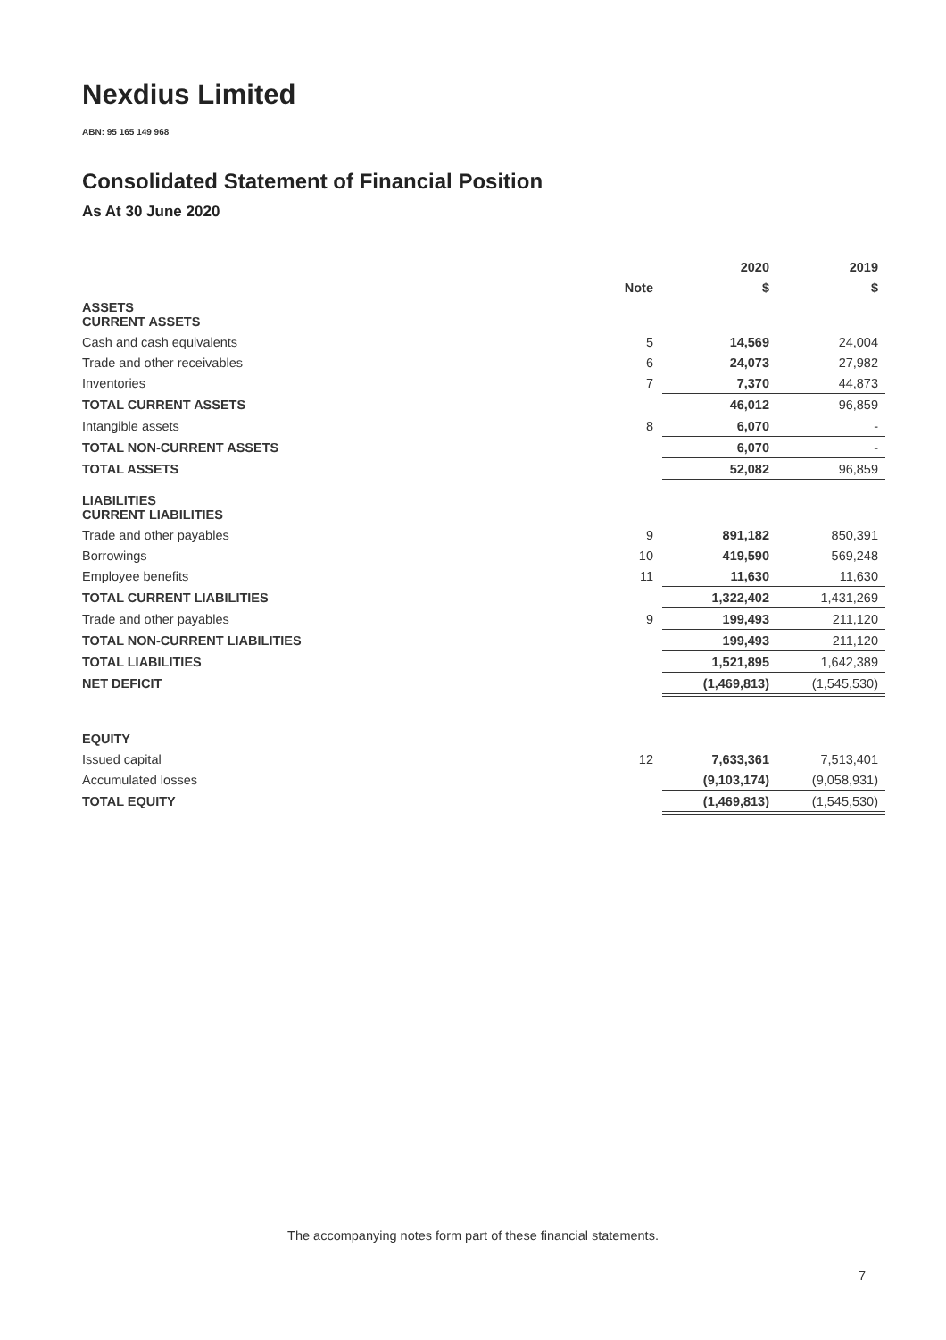Nexdius Limited
ABN: 95 165 149 968
Consolidated Statement of Financial Position
As At 30 June 2020
| | | 2020 | 2019 |
| | Note | $ | $ |
| ASSETS CURRENT ASSETS | | | |
| Cash and cash equivalents | 5 | 14,569 | 24,004 |
| Trade and other receivables | 6 | 24,073 | 27,982 |
| Inventories | 7 | 7,370 | 44,873 |
| TOTAL CURRENT ASSETS | | 46,012 | 96,859 |
| Intangible assets | 8 | 6,070 | - |
| TOTAL NON-CURRENT ASSETS | | 6,070 | - |
| TOTAL ASSETS | | 52,082 | 96,859 |
| LIABILITIES CURRENT LIABILITIES | | | |
| Trade and other payables | 9 | 891,182 | 850,391 |
| Borrowings | 10 | 419,590 | 569,248 |
| Employee benefits | 11 | 11,630 | 11,630 |
| TOTAL CURRENT LIABILITIES | | 1,322,402 | 1,431,269 |
| Trade and other payables | 9 | 199,493 | 211,120 |
| TOTAL NON-CURRENT LIABILITIES | | 199,493 | 211,120 |
| TOTAL LIABILITIES | | 1,521,895 | 1,642,389 |
| NET DEFICIT | | (1,469,813) | (1,545,530) |
| EQUITY | | | |
| Issued capital | 12 | 7,633,361 | 7,513,401 |
| Accumulated losses | | (9,103,174) | (9,058,931) |
| TOTAL EQUITY | | (1,469,813) | (1,545,530) |
The accompanying notes form part of these financial statements.
7